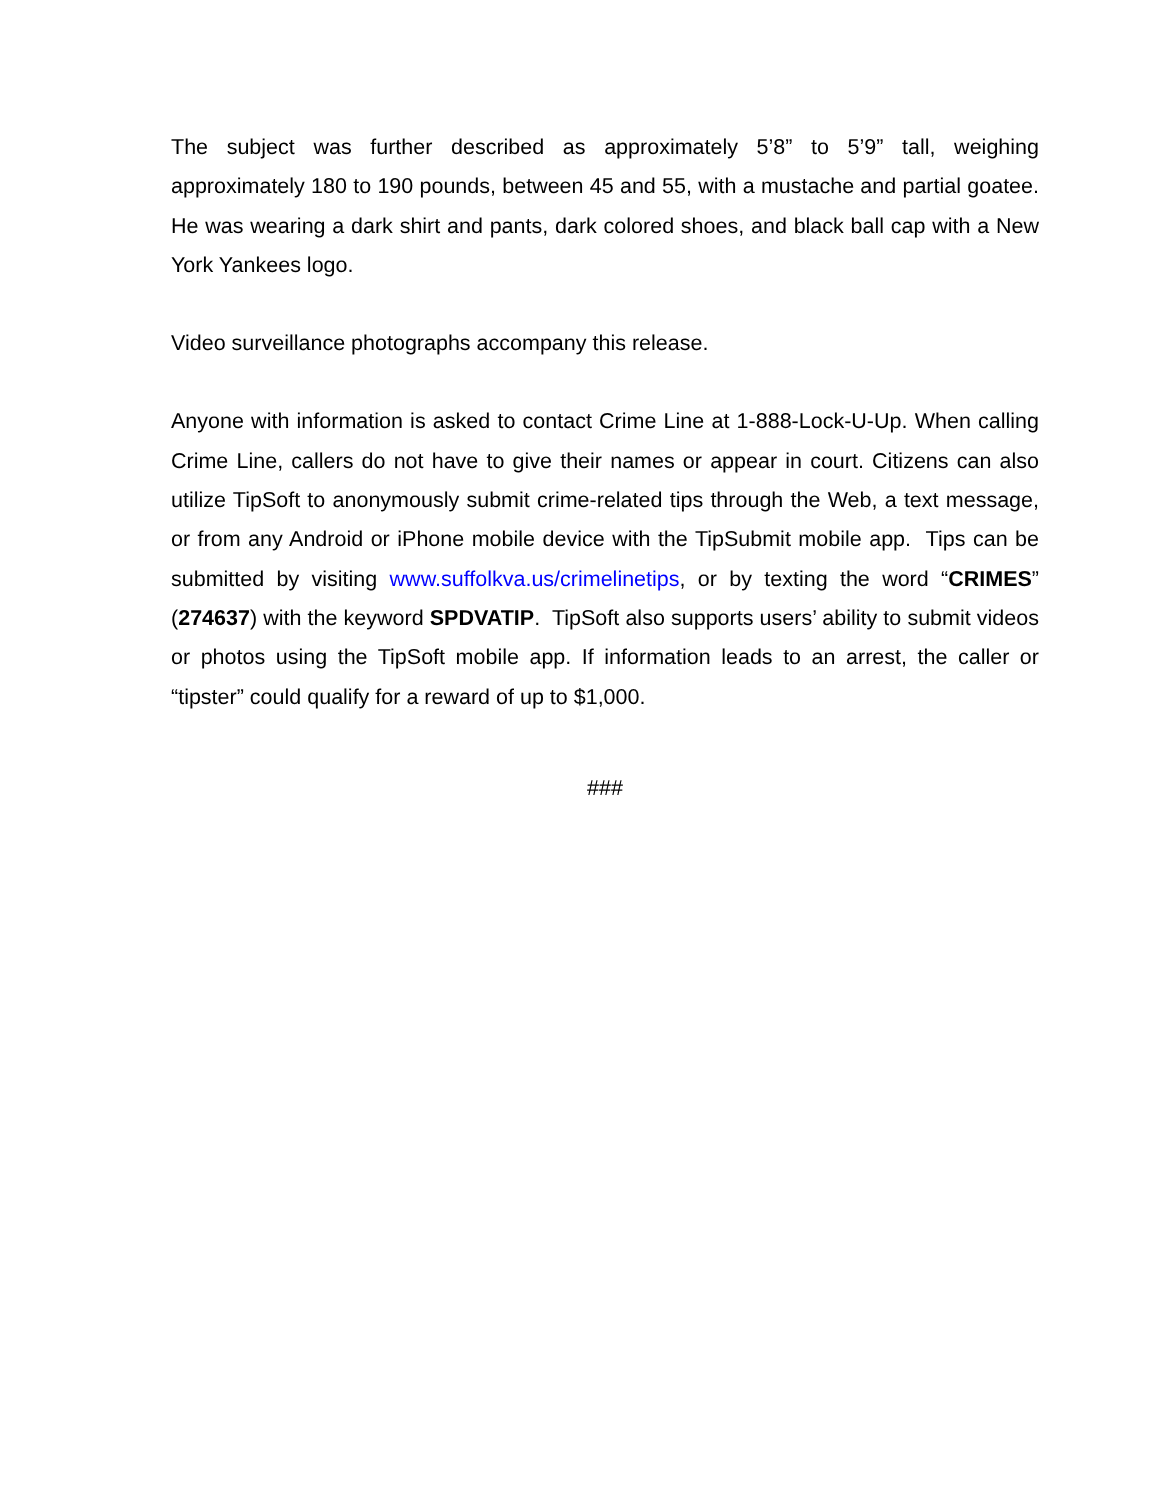The subject was further described as approximately 5’8” to 5’9” tall, weighing approximately 180 to 190 pounds, between 45 and 55, with a mustache and partial goatee. He was wearing a dark shirt and pants, dark colored shoes, and black ball cap with a New York Yankees logo.
Video surveillance photographs accompany this release.
Anyone with information is asked to contact Crime Line at 1-888-Lock-U-Up. When calling Crime Line, callers do not have to give their names or appear in court. Citizens can also utilize TipSoft to anonymously submit crime-related tips through the Web, a text message, or from any Android or iPhone mobile device with the TipSubmit mobile app. Tips can be submitted by visiting www.suffolkva.us/crimelinetips, or by texting the word “CRIMES” (274637) with the keyword SPDVATIP. TipSoft also supports users’ ability to submit videos or photos using the TipSoft mobile app. If information leads to an arrest, the caller or “tipster” could qualify for a reward of up to $1,000.
###